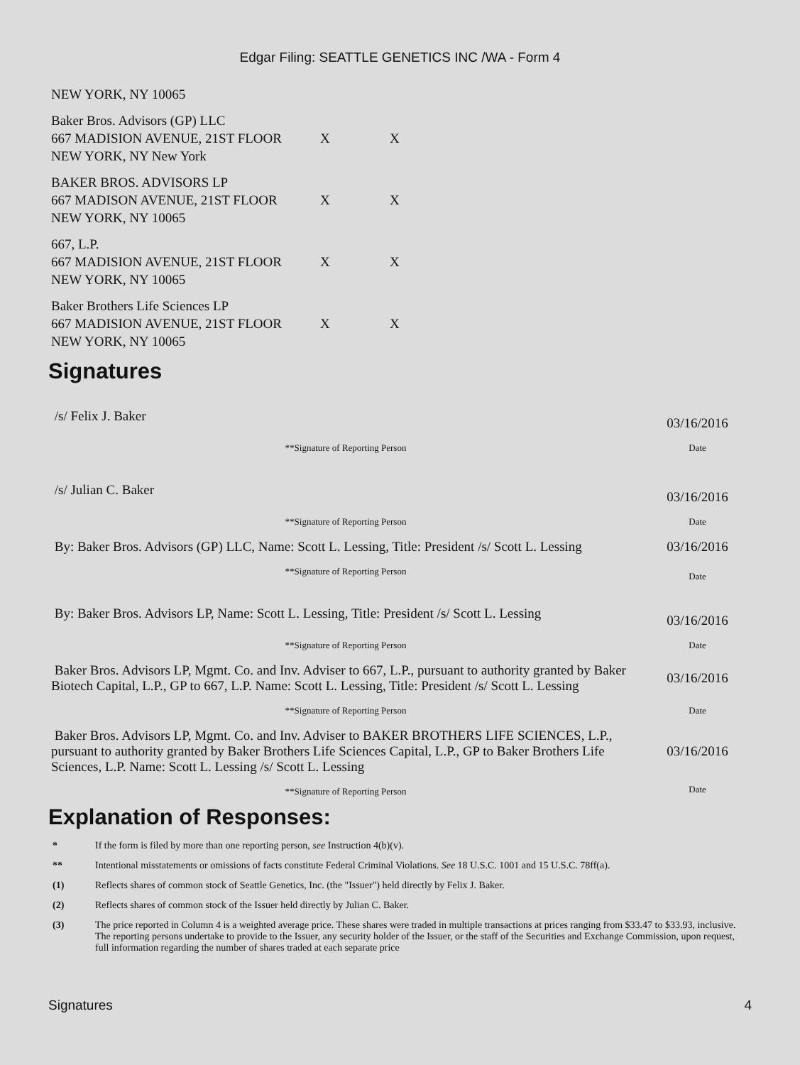Edgar Filing: SEATTLE GENETICS INC /WA - Form 4
| NEW YORK, NY 10065 | | |
| Baker Bros. Advisors (GP) LLC 667 MADISION AVENUE, 21ST FLOOR NEW YORK, NY New York | X | X |
| BAKER BROS. ADVISORS LP 667 MADISON AVENUE, 21ST FLOOR NEW YORK, NY 10065 | X | X |
| 667, L.P. 667 MADISION AVENUE, 21ST FLOOR NEW YORK, NY 10065 | X | X |
| Baker Brothers Life Sciences LP 667 MADISION AVENUE, 21ST FLOOR NEW YORK, NY 10065 | X | X |
Signatures
| /s/ Felix J. Baker | 03/16/2016 |
| **Signature of Reporting Person | Date |
| /s/ Julian C. Baker | 03/16/2016 |
| **Signature of Reporting Person | Date |
| By: Baker Bros. Advisors (GP) LLC, Name: Scott L. Lessing, Title: President /s/ Scott L. Lessing | 03/16/2016 |
| **Signature of Reporting Person | Date |
| By: Baker Bros. Advisors LP, Name: Scott L. Lessing, Title: President /s/ Scott L. Lessing | 03/16/2016 |
| **Signature of Reporting Person | Date |
| Baker Bros. Advisors LP, Mgmt. Co. and Inv. Adviser to 667, L.P., pursuant to authority granted by Baker Biotech Capital, L.P., GP to 667, L.P. Name: Scott L. Lessing, Title: President /s/ Scott L. Lessing | 03/16/2016 |
| **Signature of Reporting Person | Date |
| Baker Bros. Advisors LP, Mgmt. Co. and Inv. Adviser to BAKER BROTHERS LIFE SCIENCES, L.P., pursuant to authority granted by Baker Brothers Life Sciences Capital, L.P., GP to Baker Brothers Life Sciences, L.P. Name: Scott L. Lessing /s/ Scott L. Lessing | 03/16/2016 |
| **Signature of Reporting Person | Date |
Explanation of Responses:
| * | If the form is filed by more than one reporting person, see Instruction 4(b)(v). |
| ** | Intentional misstatements or omissions of facts constitute Federal Criminal Violations. See 18 U.S.C. 1001 and 15 U.S.C. 78ff(a). |
| (1) | Reflects shares of common stock of Seattle Genetics, Inc. (the "Issuer") held directly by Felix J. Baker. |
| (2) | Reflects shares of common stock of the Issuer held directly by Julian C. Baker. |
| (3) | The price reported in Column 4 is a weighted average price. These shares were traded in multiple transactions at prices ranging from $33.47 to $33.93, inclusive. The reporting persons undertake to provide to the Issuer, any security holder of the Issuer, or the staff of the Securities and Exchange Commission, upon request, full information regarding the number of shares traded at each separate price |
Signatures 4